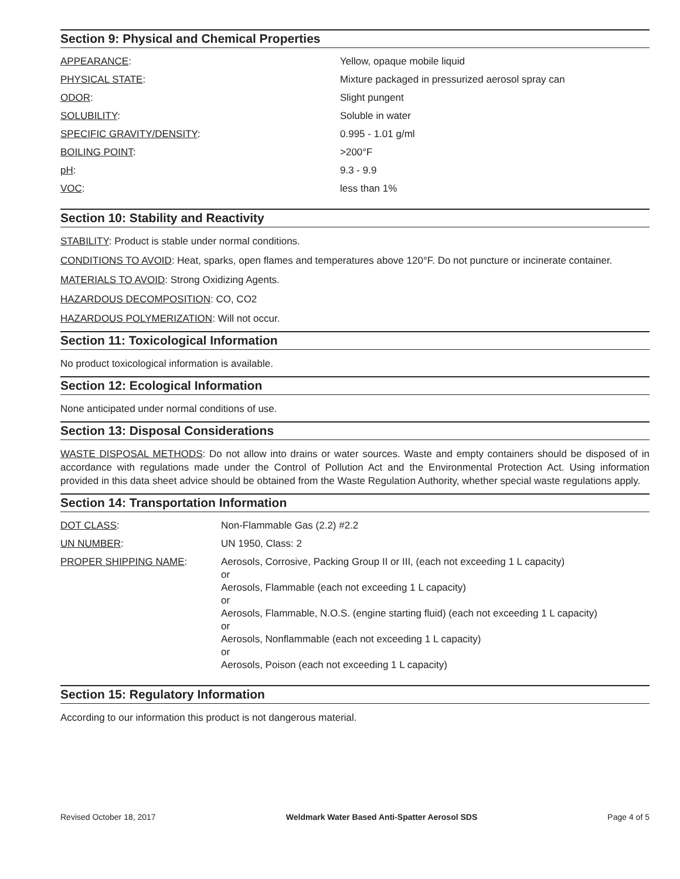Section 9: Physical and Chemical Properties
| APPEARANCE : | Yellow, opaque mobile liquid |
| PHYSICAL STATE : | Mixture packaged in pressurized aerosol spray can |
| ODOR : | Slight pungent |
| SOLUBILITY : | Soluble in water |
| SPECIFIC GRAVITY/DENSITY : | 0.995 - 1.01 g/ml |
| BOILING POINT : | >200°F |
| pH : | 9.3 - 9.9 |
| VOC : | less than 1% |
Section 10: Stability and Reactivity
STABILITY: Product is stable under normal conditions.
CONDITIONS TO AVOID: Heat, sparks, open flames and temperatures above 120°F. Do not puncture or incinerate container.
MATERIALS TO AVOID: Strong Oxidizing Agents.
HAZARDOUS DECOMPOSITION: CO, CO2
HAZARDOUS POLYMERIZATION: Will not occur.
Section 11: Toxicological Information
No product toxicological information is available.
Section 12: Ecological Information
None anticipated under normal conditions of use.
Section 13: Disposal Considerations
WASTE DISPOSAL METHODS: Do not allow into drains or water sources. Waste and empty containers should be disposed of in accordance with regulations made under the Control of Pollution Act and the Environmental Protection Act. Using information provided in this data sheet advice should be obtained from the Waste Regulation Authority, whether special waste regulations apply.
Section 14: Transportation Information
| DOT CLASS : | Non-Flammable Gas (2.2) #2.2 |
| UN NUMBER : | UN 1950, Class: 2 |
| PROPER SHIPPING NAME : | Aerosols, Corrosive, Packing Group II or III, (each not exceeding 1 L capacity) or Aerosols, Flammable (each not exceeding 1 L capacity) or Aerosols, Flammable, N.O.S. (engine starting fluid) (each not exceeding 1 L capacity) or Aerosols, Nonflammable (each not exceeding 1 L capacity) or Aerosols, Poison (each not exceeding 1 L capacity) |
Section 15: Regulatory Information
According to our information this product is not dangerous material.
Revised October 18, 2017 Weldmark Water Based Anti-Spatter Aerosol SDS Page 4 of 5